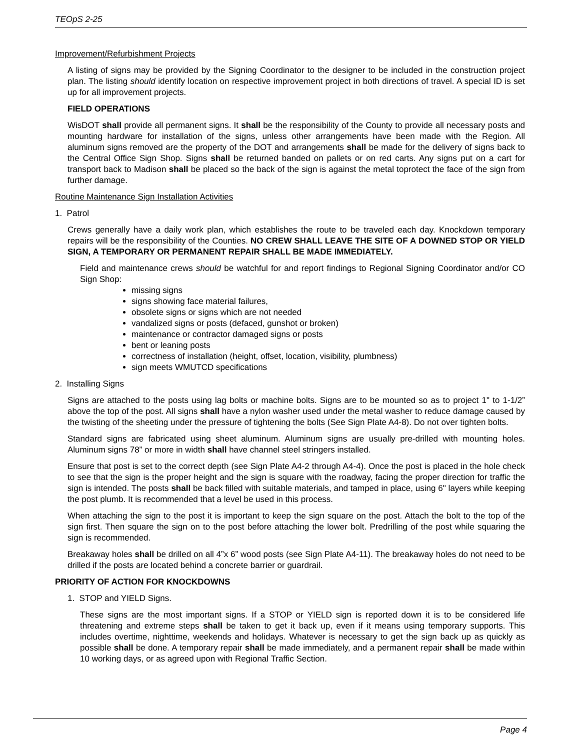TEOpS 2-25
Improvement/Refurbishment Projects
A listing of signs may be provided by the Signing Coordinator to the designer to be included in the construction project plan. The listing should identify location on respective improvement project in both directions of travel. A special ID is set up for all improvement projects.
FIELD OPERATIONS
WisDOT shall provide all permanent signs. It shall be the responsibility of the County to provide all necessary posts and mounting hardware for installation of the signs, unless other arrangements have been made with the Region. All aluminum signs removed are the property of the DOT and arrangements shall be made for the delivery of signs back to the Central Office Sign Shop. Signs shall be returned banded on pallets or on red carts. Any signs put on a cart for transport back to Madison shall be placed so the back of the sign is against the metal toprotect the face of the sign from further damage.
Routine Maintenance Sign Installation Activities
1. Patrol
Crews generally have a daily work plan, which establishes the route to be traveled each day. Knockdown temporary repairs will be the responsibility of the Counties. NO CREW SHALL LEAVE THE SITE OF A DOWNED STOP OR YIELD SIGN, A TEMPORARY OR PERMANENT REPAIR SHALL BE MADE IMMEDIATELY.
Field and maintenance crews should be watchful for and report findings to Regional Signing Coordinator and/or CO Sign Shop:
missing signs
signs showing face material failures,
obsolete signs or signs which are not needed
vandalized signs or posts (defaced, gunshot or broken)
maintenance or contractor damaged signs or posts
bent or leaning posts
correctness of installation (height, offset, location, visibility, plumbness)
sign meets WMUTCD specifications
2. Installing Signs
Signs are attached to the posts using lag bolts or machine bolts. Signs are to be mounted so as to project 1" to 1-1/2” above the top of the post. All signs shall have a nylon washer used under the metal washer to reduce damage caused by the twisting of the sheeting under the pressure of tightening the bolts (See Sign Plate A4-8). Do not over tighten bolts.
Standard signs are fabricated using sheet aluminum. Aluminum signs are usually pre-drilled with mounting holes. Aluminum signs 78” or more in width shall have channel steel stringers installed.
Ensure that post is set to the correct depth (see Sign Plate A4-2 through A4-4). Once the post is placed in the hole check to see that the sign is the proper height and the sign is square with the roadway, facing the proper direction for traffic the sign is intended. The posts shall be back filled with suitable materials, and tamped in place, using 6" layers while keeping the post plumb. It is recommended that a level be used in this process.
When attaching the sign to the post it is important to keep the sign square on the post. Attach the bolt to the top of the sign first. Then square the sign on to the post before attaching the lower bolt. Predrilling of the post while squaring the sign is recommended.
Breakaway holes shall be drilled on all 4”x 6” wood posts (see Sign Plate A4-11). The breakaway holes do not need to be drilled if the posts are located behind a concrete barrier or guardrail.
PRIORITY OF ACTION FOR KNOCKDOWNS
1. STOP and YIELD Signs.
These signs are the most important signs. If a STOP or YIELD sign is reported down it is to be considered life threatening and extreme steps shall be taken to get it back up, even if it means using temporary supports. This includes overtime, nighttime, weekends and holidays. Whatever is necessary to get the sign back up as quickly as possible shall be done. A temporary repair shall be made immediately, and a permanent repair shall be made within 10 working days, or as agreed upon with Regional Traffic Section.
Page 4